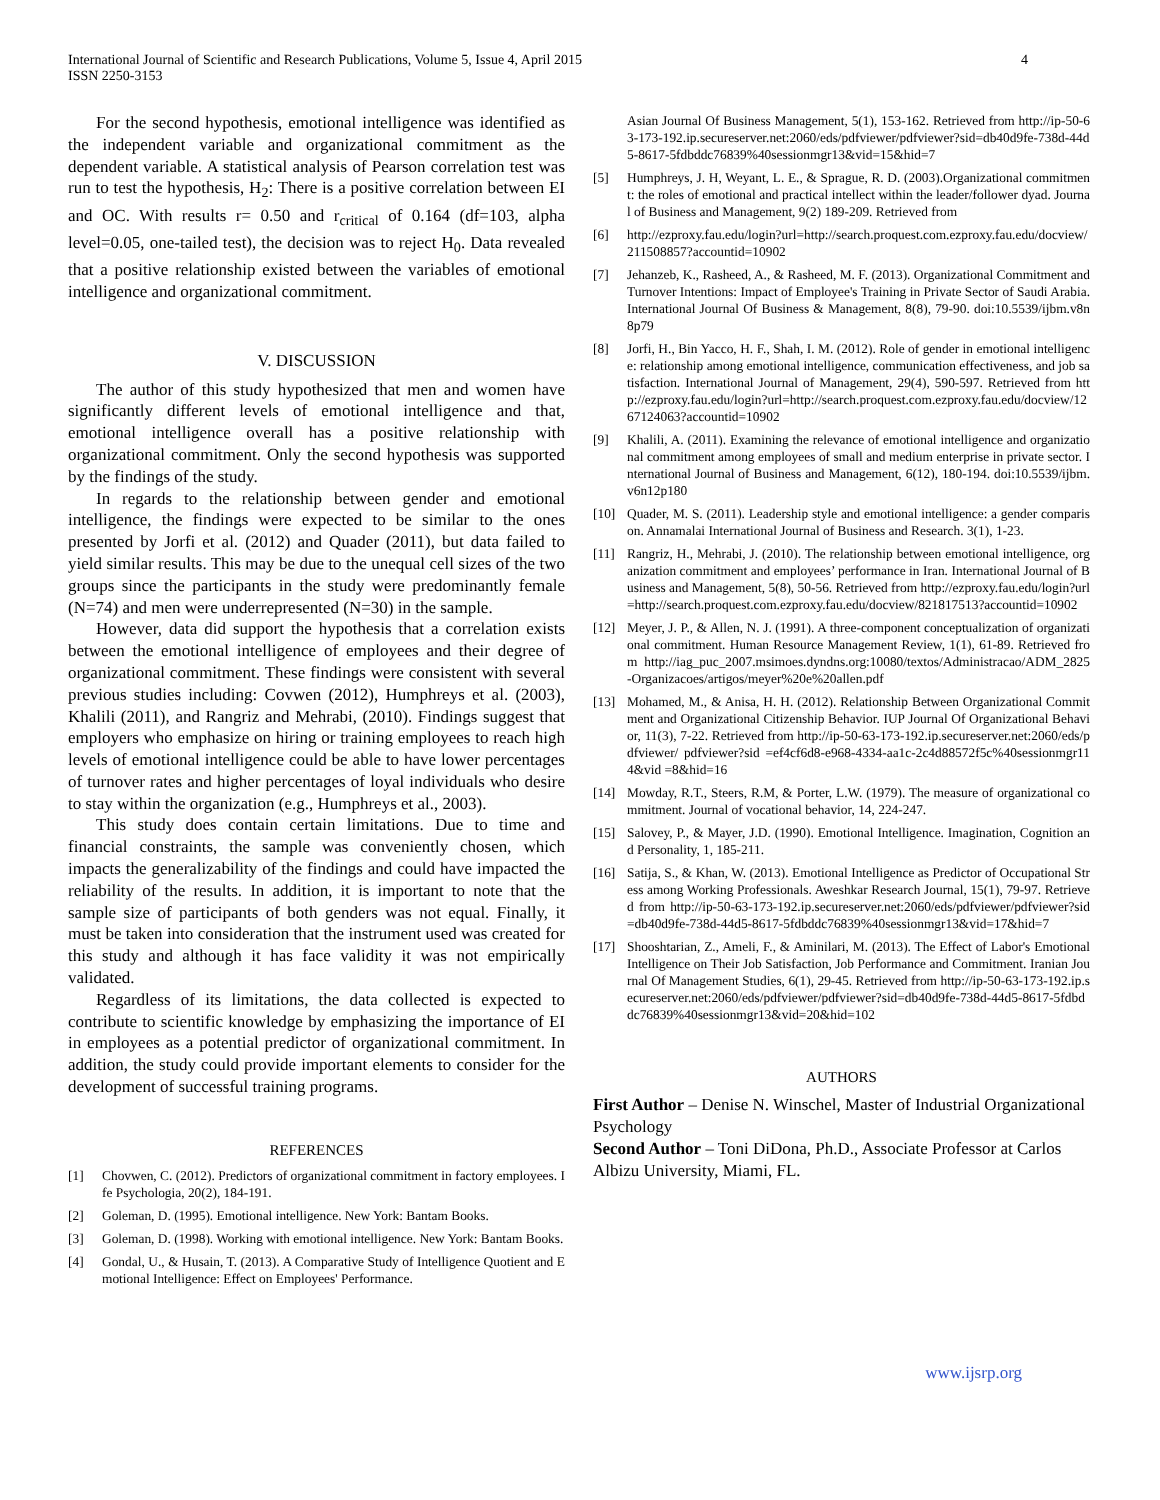International Journal of Scientific and Research Publications, Volume 5, Issue 4, April 2015
ISSN 2250-3153 4
For the second hypothesis, emotional intelligence was identified as the independent variable and organizational commitment as the dependent variable. A statistical analysis of Pearson correlation test was run to test the hypothesis, H<sub>2</sub>: There is a positive correlation between EI and OC. With results r= 0.50 and r<sub>critical</sub> of 0.164 (df=103, alpha level=0.05, one-tailed test), the decision was to reject H<sub>0</sub>. Data revealed that a positive relationship existed between the variables of emotional intelligence and organizational commitment.
V. DISCUSSION
The author of this study hypothesized that men and women have significantly different levels of emotional intelligence and that, emotional intelligence overall has a positive relationship with organizational commitment. Only the second hypothesis was supported by the findings of the study.
In regards to the relationship between gender and emotional intelligence, the findings were expected to be similar to the ones presented by Jorfi et al. (2012) and Quader (2011), but data failed to yield similar results. This may be due to the unequal cell sizes of the two groups since the participants in the study were predominantly female (N=74) and men were underrepresented (N=30) in the sample.
However, data did support the hypothesis that a correlation exists between the emotional intelligence of employees and their degree of organizational commitment. These findings were consistent with several previous studies including: Covwen (2012), Humphreys et al. (2003), Khalili (2011), and Rangriz and Mehrabi, (2010). Findings suggest that employers who emphasize on hiring or training employees to reach high levels of emotional intelligence could be able to have lower percentages of turnover rates and higher percentages of loyal individuals who desire to stay within the organization (e.g., Humphreys et al., 2003).
This study does contain certain limitations. Due to time and financial constraints, the sample was conveniently chosen, which impacts the generalizability of the findings and could have impacted the reliability of the results. In addition, it is important to note that the sample size of participants of both genders was not equal. Finally, it must be taken into consideration that the instrument used was created for this study and although it has face validity it was not empirically validated.
Regardless of its limitations, the data collected is expected to contribute to scientific knowledge by emphasizing the importance of EI in employees as a potential predictor of organizational commitment. In addition, the study could provide important elements to consider for the development of successful training programs.
REFERENCES
[1] Chovwen, C. (2012). Predictors of organizational commitment in factory employees. Ife Psychologia, 20(2), 184-191.
[2] Goleman, D. (1995). Emotional intelligence. New York: Bantam Books.
[3] Goleman, D. (1998). Working with emotional intelligence. New York: Bantam Books.
[4] Gondal, U., & Husain, T. (2013). A Comparative Study of Intelligence Quotient and Emotional Intelligence: Effect on Employees' Performance.
Asian Journal Of Business Management, 5(1), 153-162. Retrieved from http://ip-50-63-173-192.ip.secureserver.net:2060/eds/pdfviewer/pdfviewer?sid=db40d9fe-738d-44d5-8617-5fdbddc76839%40sessionmgr13&vid=15&hid=7
[5] Humphreys, J. H, Weyant, L. E., & Sprague, R. D. (2003).Organizational commitment: the roles of emotional and practical intellect within the leader/follower dyad. Journal of Business and Management, 9(2) 189-209. Retrieved from
[6] http://ezproxy.fau.edu/login?url=http://search.proquest.com.ezproxy.fau.edu/docview/211508857?accountid=10902
[7] Jehanzeb, K., Rasheed, A., & Rasheed, M. F. (2013). Organizational Commitment and Turnover Intentions: Impact of Employee's Training in Private Sector of Saudi Arabia. International Journal Of Business & Management, 8(8), 79-90. doi:10.5539/ijbm.v8n8p79
[8] Jorfi, H., Bin Yacco, H. F., Shah, I. M. (2012). Role of gender in emotional intelligence: relationship among emotional intelligence, communication effectiveness, and job satisfaction. International Journal of Management, 29(4), 590-597. Retrieved from http://ezproxy.fau.edu/login?url=http://search.proquest.com.ezproxy.fau.edu/docview/1267124063?accountid=10902
[9] Khalili, A. (2011). Examining the relevance of emotional intelligence and organizational commitment among employees of small and medium enterprise in private sector. International Journal of Business and Management, 6(12), 180-194. doi:10.5539/ijbm.v6n12p180
[10] Quader, M. S. (2011). Leadership style and emotional intelligence: a gender comparison. Annamalai International Journal of Business and Research. 3(1), 1-23.
[11] Rangriz, H., Mehrabi, J. (2010). The relationship between emotional intelligence, organization commitment and employees’ performance in Iran. International Journal of Business and Management, 5(8), 50-56. Retrieved from http://ezproxy.fau.edu/login?url=http://search.proquest.com.ezproxy.fau.edu/docview/821817513?accountid=10902
[12] Meyer, J. P., & Allen, N. J. (1991). A three-component conceptualization of organizational commitment. Human Resource Management Review, 1(1), 61-89. Retrieved from http://iag_puc_2007.msimoes.dyndns.org:10080/textos/Administracao/ADM_2825-Organizacoes/artigos/meyer%20e%20allen.pdf
[13] Mohamed, M., & Anisa, H. H. (2012). Relationship Between Organizational Commitment and Organizational Citizenship Behavior. IUP Journal Of Organizational Behavior, 11(3), 7-22. Retrieved from http://ip-50-63-173-192.ip.secureserver.net:2060/eds/pdfviewer/ pdfviewer?sid =ef4cf6d8-e968-4334-aa1c-2c4d88572f5c%40sessionmgr114&vid =8&hid=16
[14] Mowday, R.T., Steers, R.M, & Porter, L.W. (1979). The measure of organizational commitment. Journal of vocational behavior, 14, 224-247.
[15] Salovey, P., & Mayer, J.D. (1990). Emotional Intelligence. Imagination, Cognition and Personality, 1, 185-211.
[16] Satija, S., & Khan, W. (2013). Emotional Intelligence as Predictor of Occupational Stress among Working Professionals. Aweshkar Research Journal, 15(1), 79-97. Retrieved from http://ip-50-63-173-192.ip.secureserver.net:2060/eds/pdfviewer/pdfviewer?sid=db40d9fe-738d-44d5-8617-5fdbddc76839%40sessionmgr13&vid=17&hid=7
[17] Shooshtarian, Z., Ameli, F., & Aminilari, M. (2013). The Effect of Labor's Emotional Intelligence on Their Job Satisfaction, Job Performance and Commitment. Iranian Journal Of Management Studies, 6(1), 29-45. Retrieved from http://ip-50-63-173-192.ip.secureserver.net:2060/eds/pdfviewer/pdfviewer?sid=db40d9fe-738d-44d5-8617-5fdbddc76839%40sessionmgr13&vid=20&hid=102
AUTHORS
First Author – Denise N. Winschel, Master of Industrial Organizational Psychology
Second Author – Toni DiDona, Ph.D., Associate Professor at Carlos Albizu University, Miami, FL.
www.ijsrp.org